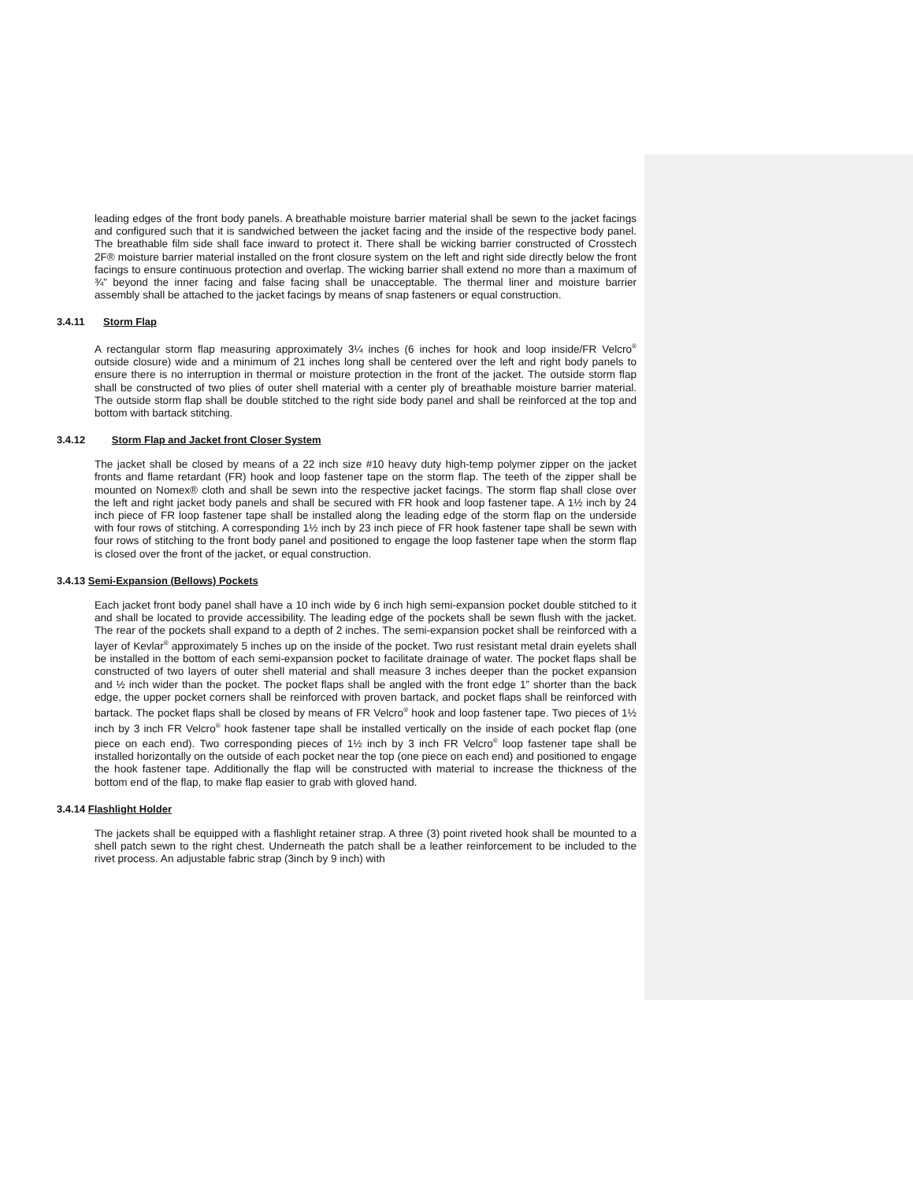leading edges of the front body panels. A breathable moisture barrier material shall be sewn to the jacket facings and configured such that it is sandwiched between the jacket facing and the inside of the respective body panel. The breathable film side shall face inward to protect it. There shall be wicking barrier constructed of Crosstech 2F® moisture barrier material installed on the front closure system on the left and right side directly below the front facings to ensure continuous protection and overlap. The wicking barrier shall extend no more than a maximum of ¾” beyond the inner facing and false facing shall be unacceptable. The thermal liner and moisture barrier assembly shall be attached to the jacket facings by means of snap fasteners or equal construction.
3.4.11 Storm Flap
A rectangular storm flap measuring approximately 3¼ inches (6 inches for hook and loop inside/FR Velcro<sup>®</sup> outside closure) wide and a minimum of 21 inches long shall be centered over the left and right body panels to ensure there is no interruption in thermal or moisture protection in the front of the jacket. The outside storm flap shall be constructed of two plies of outer shell material with a center ply of breathable moisture barrier material. The outside storm flap shall be double stitched to the right side body panel and shall be reinforced at the top and bottom with bartack stitching.
3.4.12 Storm Flap and Jacket front Closer System
The jacket shall be closed by means of a 22 inch size #10 heavy duty high-temp polymer zipper on the jacket fronts and flame retardant (FR) hook and loop fastener tape on the storm flap. The teeth of the zipper shall be mounted on Nomex® cloth and shall be sewn into the respective jacket facings. The storm flap shall close over the left and right jacket body panels and shall be secured with FR hook and loop fastener tape. A 1½ inch by 24 inch piece of FR loop fastener tape shall be installed along the leading edge of the storm flap on the underside with four rows of stitching. A corresponding 1½ inch by 23 inch piece of FR hook fastener tape shall be sewn with four rows of stitching to the front body panel and positioned to engage the loop fastener tape when the storm flap is closed over the front of the jacket, or equal construction.
3.4.13 Semi-Expansion (Bellows) Pockets
Each jacket front body panel shall have a 10 inch wide by 6 inch high semi-expansion pocket double stitched to it and shall be located to provide accessibility. The leading edge of the pockets shall be sewn flush with the jacket. The rear of the pockets shall expand to a depth of 2 inches. The semi-expansion pocket shall be reinforced with a layer of Kevlar<sup>®</sup> approximately 5 inches up on the inside of the pocket. Two rust resistant metal drain eyelets shall be installed in the bottom of each semi-expansion pocket to facilitate drainage of water. The pocket flaps shall be constructed of two layers of outer shell material and shall measure 3 inches deeper than the pocket expansion and ½ inch wider than the pocket. The pocket flaps shall be angled with the front edge 1” shorter than the back edge, the upper pocket corners shall be reinforced with proven bartack, and pocket flaps shall be reinforced with bartack. The pocket flaps shall be closed by means of FR Velcro<sup>®</sup> hook and loop fastener tape. Two pieces of 1½ inch by 3 inch FR Velcro<sup>®</sup> hook fastener tape shall be installed vertically on the inside of each pocket flap (one piece on each end). Two corresponding pieces of 1½ inch by 3 inch FR Velcro<sup>®</sup> loop fastener tape shall be installed horizontally on the outside of each pocket near the top (one piece on each end) and positioned to engage the hook fastener tape. Additionally the flap will be constructed with material to increase the thickness of the bottom end of the flap, to make flap easier to grab with gloved hand.
3.4.14 Flashlight Holder
The jackets shall be equipped with a flashlight retainer strap. A three (3) point riveted hook shall be mounted to a shell patch sewn to the right chest. Underneath the patch shall be a leather reinforcement to be included to the rivet process. An adjustable fabric strap (3inch by 9 inch) with